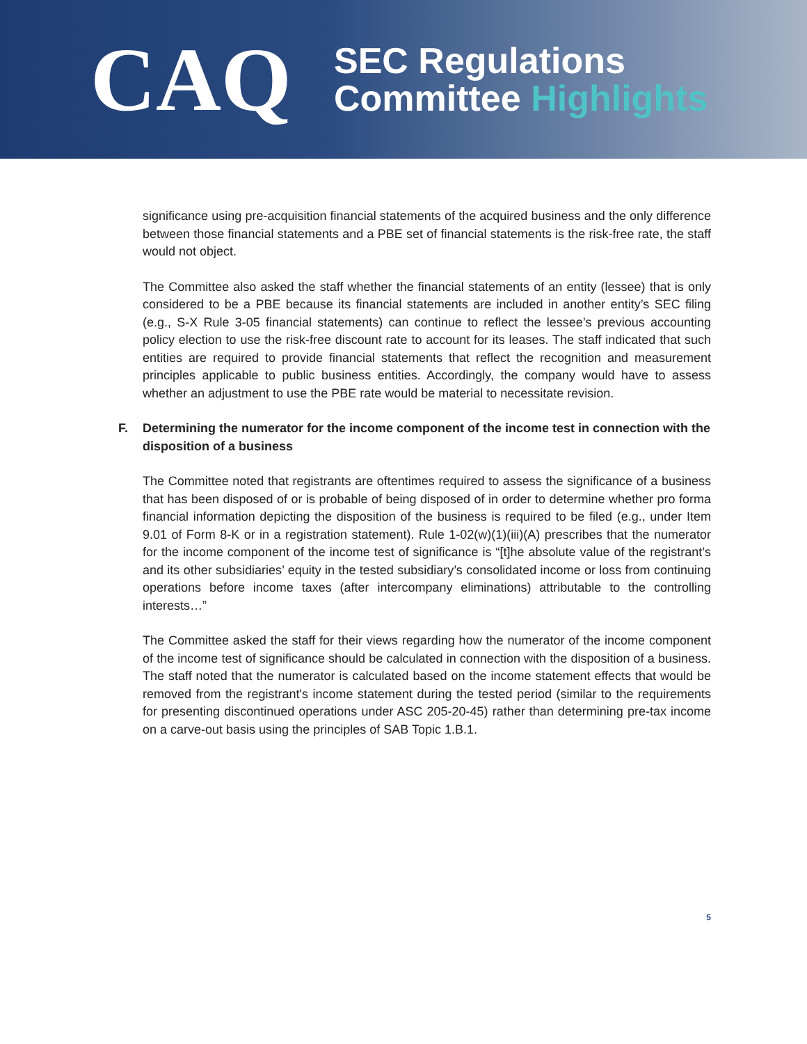CAQ
SEC Regulations
Committee Highlights
significance using pre-acquisition financial statements of the acquired business and the only difference between those financial statements and a PBE set of financial statements is the risk-free rate, the staff would not object.
The Committee also asked the staff whether the financial statements of an entity (lessee) that is only considered to be a PBE because its financial statements are included in another entity’s SEC filing (e.g., S-X Rule 3-05 financial statements) can continue to reflect the lessee’s previous accounting policy election to use the risk-free discount rate to account for its leases. The staff indicated that such entities are required to provide financial statements that reflect the recognition and measurement principles applicable to public business entities. Accordingly, the company would have to assess whether an adjustment to use the PBE rate would be material to necessitate revision.
F. Determining the numerator for the income component of the income test in connection with the disposition of a business
The Committee noted that registrants are oftentimes required to assess the significance of a business that has been disposed of or is probable of being disposed of in order to determine whether pro forma financial information depicting the disposition of the business is required to be filed (e.g., under Item 9.01 of Form 8-K or in a registration statement). Rule 1-02(w)(1)(iii)(A) prescribes that the numerator for the income component of the income test of significance is “[t]he absolute value of the registrant’s and its other subsidiaries’ equity in the tested subsidiary’s consolidated income or loss from continuing operations before income taxes (after intercompany eliminations) attributable to the controlling interests…”
The Committee asked the staff for their views regarding how the numerator of the income component of the income test of significance should be calculated in connection with the disposition of a business. The staff noted that the numerator is calculated based on the income statement effects that would be removed from the registrant's income statement during the tested period (similar to the requirements for presenting discontinued operations under ASC 205-20-45) rather than determining pre-tax income on a carve-out basis using the principles of SAB Topic 1.B.1.
5